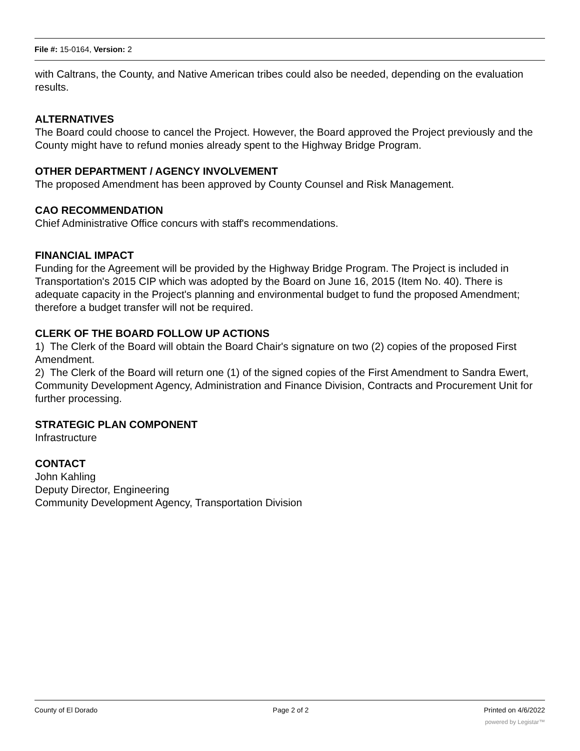File #: 15-0164, Version: 2
with Caltrans, the County, and Native American tribes could also be needed, depending on the evaluation results.
ALTERNATIVES
The Board could choose to cancel the Project. However, the Board approved the Project previously and the County might have to refund monies already spent to the Highway Bridge Program.
OTHER DEPARTMENT / AGENCY INVOLVEMENT
The proposed Amendment has been approved by County Counsel and Risk Management.
CAO RECOMMENDATION
Chief Administrative Office concurs with staff's recommendations.
FINANCIAL IMPACT
Funding for the Agreement will be provided by the Highway Bridge Program. The Project is included in Transportation's 2015 CIP which was adopted by the Board on June 16, 2015 (Item No. 40). There is adequate capacity in the Project's planning and environmental budget to fund the proposed Amendment; therefore a budget transfer will not be required.
CLERK OF THE BOARD FOLLOW UP ACTIONS
1) The Clerk of the Board will obtain the Board Chair's signature on two (2) copies of the proposed First Amendment.
2) The Clerk of the Board will return one (1) of the signed copies of the First Amendment to Sandra Ewert, Community Development Agency, Administration and Finance Division, Contracts and Procurement Unit for further processing.
STRATEGIC PLAN COMPONENT
Infrastructure
CONTACT
John Kahling
Deputy Director, Engineering
Community Development Agency, Transportation Division
County of El Dorado Page 2 of 2 Printed on 4/6/2022
powered by Legistar™